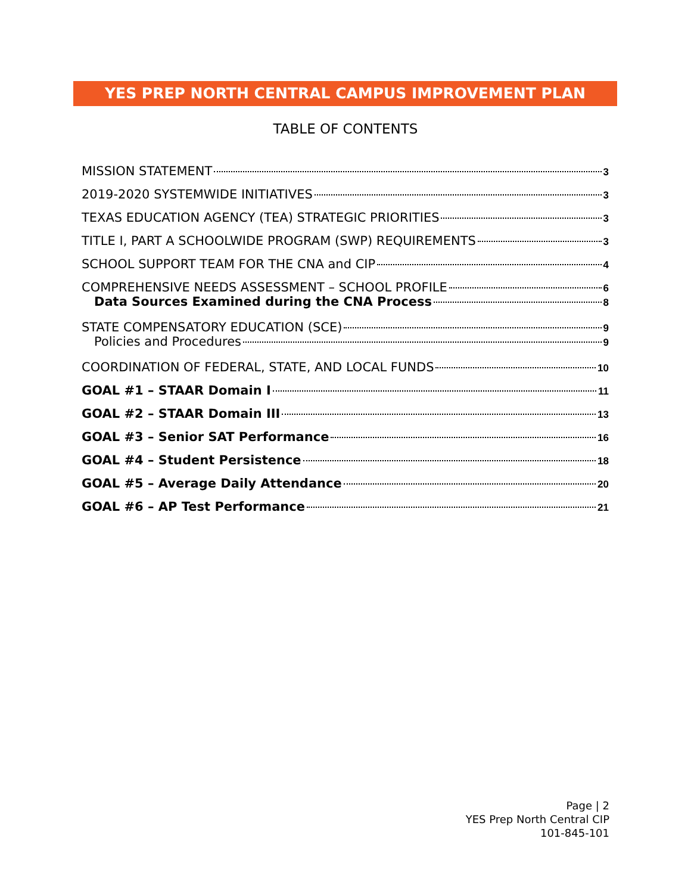YES PREP NORTH CENTRAL CAMPUS IMPROVEMENT PLAN
TABLE OF CONTENTS
MISSION STATEMENT 3
2019-2020 SYSTEMWIDE INITIATIVES 3
TEXAS EDUCATION AGENCY (TEA) STRATEGIC PRIORITIES 3
TITLE I, PART A SCHOOLWIDE PROGRAM (SWP) REQUIREMENTS 3
SCHOOL SUPPORT TEAM FOR THE CNA and CIP 4
COMPREHENSIVE NEEDS ASSESSMENT – SCHOOL PROFILE 6
Data Sources Examined during the CNA Process 8
STATE COMPENSATORY EDUCATION (SCE) 9
Policies and Procedures 9
COORDINATION OF FEDERAL, STATE, AND LOCAL FUNDS 10
GOAL #1 – STAAR Domain I 11
GOAL #2 – STAAR Domain III 13
GOAL #3 – Senior SAT Performance 16
GOAL #4 – Student Persistence 18
GOAL #5 – Average Daily Attendance 20
GOAL #6 – AP Test Performance 21
Page | 2
YES Prep North Central CIP
101-845-101